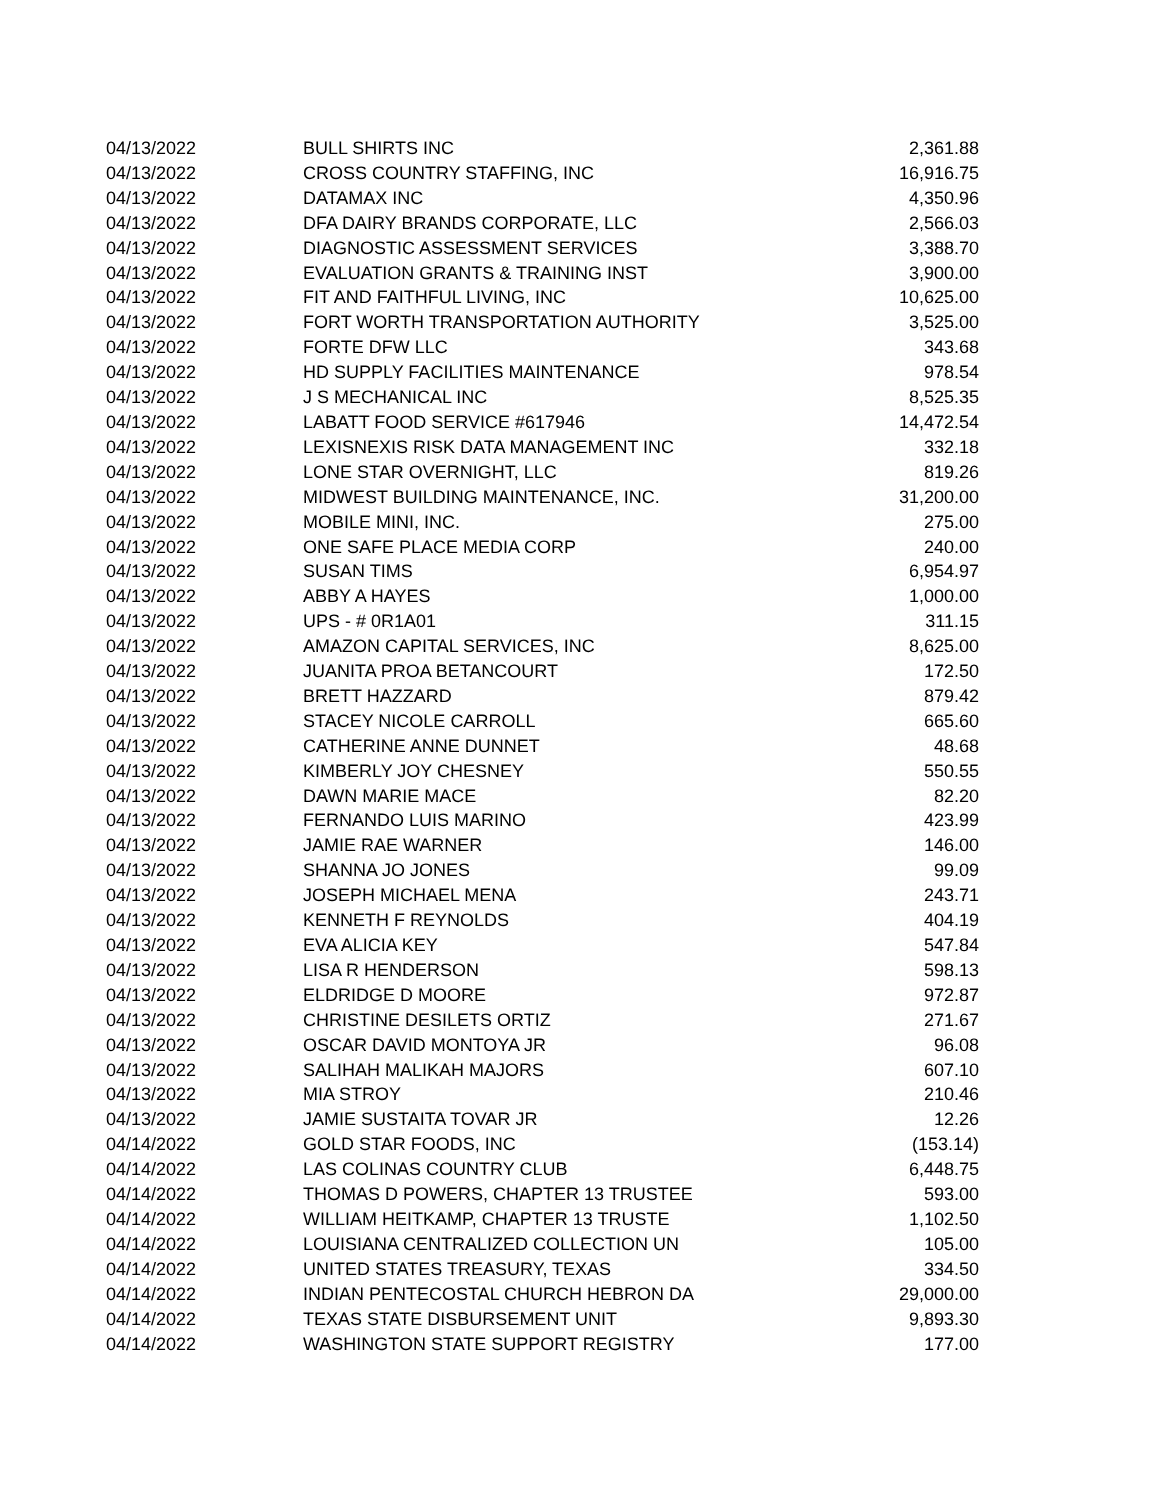| 04/13/2022 | BULL SHIRTS INC | 2,361.88 |
| 04/13/2022 | CROSS COUNTRY STAFFING, INC | 16,916.75 |
| 04/13/2022 | DATAMAX INC | 4,350.96 |
| 04/13/2022 | DFA DAIRY BRANDS CORPORATE, LLC | 2,566.03 |
| 04/13/2022 | DIAGNOSTIC ASSESSMENT SERVICES | 3,388.70 |
| 04/13/2022 | EVALUATION GRANTS & TRAINING INST | 3,900.00 |
| 04/13/2022 | FIT AND FAITHFUL LIVING, INC | 10,625.00 |
| 04/13/2022 | FORT WORTH TRANSPORTATION AUTHORITY | 3,525.00 |
| 04/13/2022 | FORTE DFW LLC | 343.68 |
| 04/13/2022 | HD SUPPLY FACILITIES MAINTENANCE | 978.54 |
| 04/13/2022 | J S MECHANICAL INC | 8,525.35 |
| 04/13/2022 | LABATT FOOD SERVICE #617946 | 14,472.54 |
| 04/13/2022 | LEXISNEXIS RISK DATA MANAGEMENT INC | 332.18 |
| 04/13/2022 | LONE STAR OVERNIGHT, LLC | 819.26 |
| 04/13/2022 | MIDWEST BUILDING MAINTENANCE, INC. | 31,200.00 |
| 04/13/2022 | MOBILE MINI, INC. | 275.00 |
| 04/13/2022 | ONE SAFE PLACE MEDIA CORP | 240.00 |
| 04/13/2022 | SUSAN TIMS | 6,954.97 |
| 04/13/2022 | ABBY A HAYES | 1,000.00 |
| 04/13/2022 | UPS - # 0R1A01 | 311.15 |
| 04/13/2022 | AMAZON CAPITAL SERVICES, INC | 8,625.00 |
| 04/13/2022 | JUANITA PROA BETANCOURT | 172.50 |
| 04/13/2022 | BRETT HAZZARD | 879.42 |
| 04/13/2022 | STACEY NICOLE CARROLL | 665.60 |
| 04/13/2022 | CATHERINE ANNE DUNNET | 48.68 |
| 04/13/2022 | KIMBERLY JOY CHESNEY | 550.55 |
| 04/13/2022 | DAWN MARIE MACE | 82.20 |
| 04/13/2022 | FERNANDO LUIS MARINO | 423.99 |
| 04/13/2022 | JAMIE RAE WARNER | 146.00 |
| 04/13/2022 | SHANNA JO JONES | 99.09 |
| 04/13/2022 | JOSEPH MICHAEL MENA | 243.71 |
| 04/13/2022 | KENNETH F REYNOLDS | 404.19 |
| 04/13/2022 | EVA ALICIA KEY | 547.84 |
| 04/13/2022 | LISA R HENDERSON | 598.13 |
| 04/13/2022 | ELDRIDGE D MOORE | 972.87 |
| 04/13/2022 | CHRISTINE DESILETS ORTIZ | 271.67 |
| 04/13/2022 | OSCAR DAVID MONTOYA JR | 96.08 |
| 04/13/2022 | SALIHAH MALIKAH MAJORS | 607.10 |
| 04/13/2022 | MIA STROY | 210.46 |
| 04/13/2022 | JAMIE SUSTAITA TOVAR JR | 12.26 |
| 04/14/2022 | GOLD STAR FOODS, INC | (153.14) |
| 04/14/2022 | LAS COLINAS COUNTRY CLUB | 6,448.75 |
| 04/14/2022 | THOMAS D POWERS, CHAPTER 13 TRUSTEE | 593.00 |
| 04/14/2022 | WILLIAM HEITKAMP, CHAPTER 13 TRUSTE | 1,102.50 |
| 04/14/2022 | LOUISIANA CENTRALIZED COLLECTION UN | 105.00 |
| 04/14/2022 | UNITED STATES TREASURY, TEXAS | 334.50 |
| 04/14/2022 | INDIAN PENTECOSTAL CHURCH HEBRON DA | 29,000.00 |
| 04/14/2022 | TEXAS STATE DISBURSEMENT UNIT | 9,893.30 |
| 04/14/2022 | WASHINGTON STATE SUPPORT REGISTRY | 177.00 |